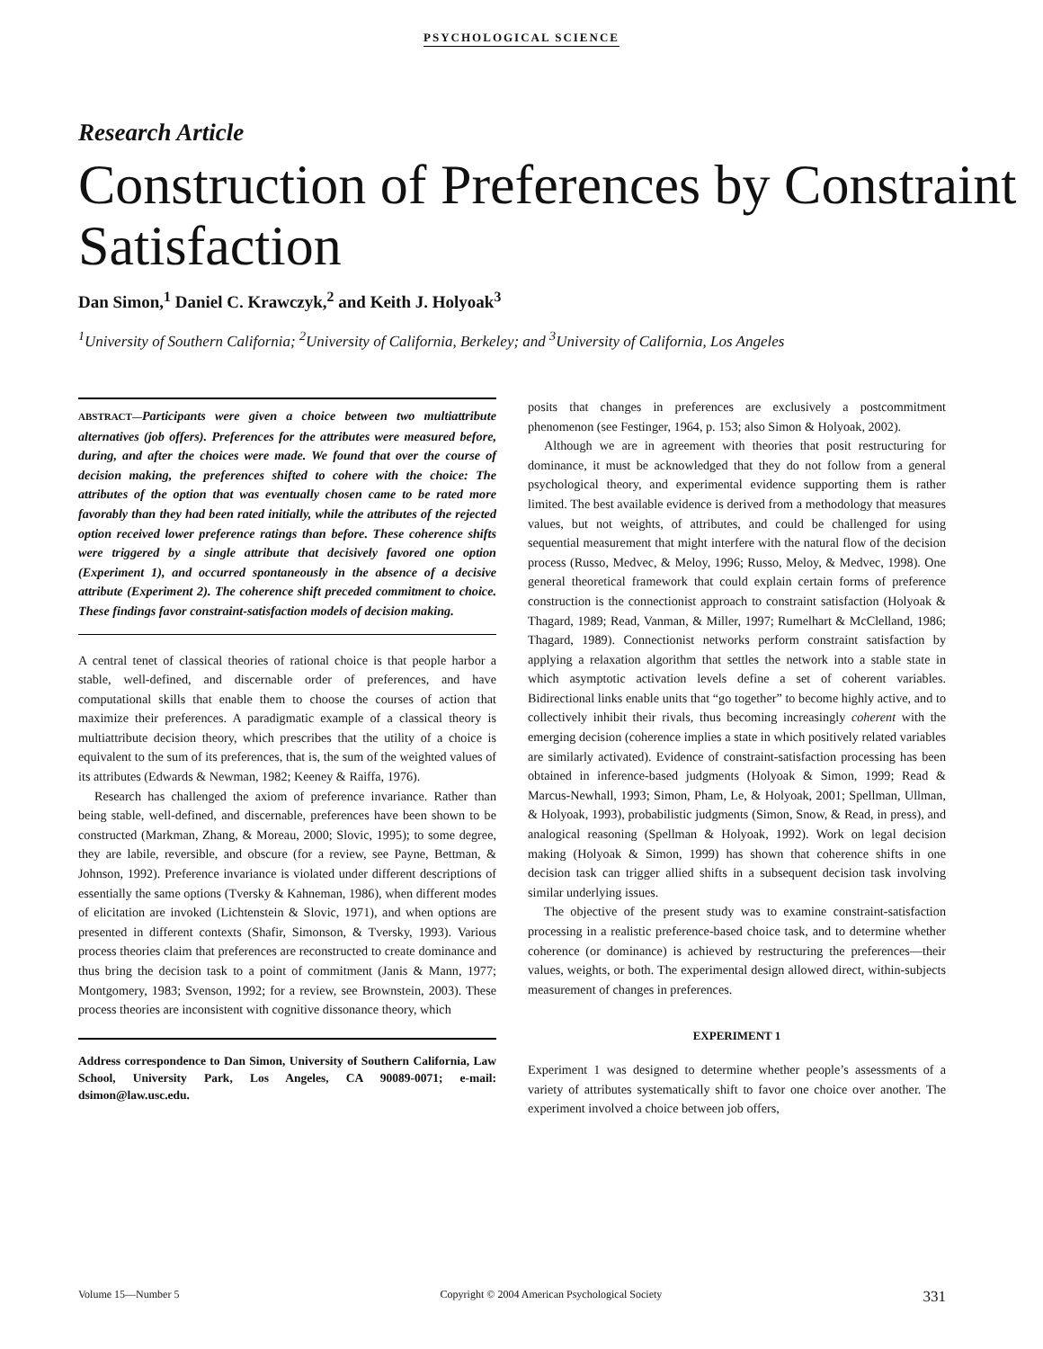PSYCHOLOGICAL SCIENCE
Research Article
Construction of Preferences by Constraint Satisfaction
Dan Simon,<sup>1</sup> Daniel C. Krawczyk,<sup>2</sup> and Keith J. Holyoak<sup>3</sup>
<sup>1</sup> University of Southern California; <sup>2</sup>University of California, Berkeley; and <sup>3</sup>University of California, Los Angeles
ABSTRACT—Participants were given a choice between two multiattribute alternatives (job offers). Preferences for the attributes were measured before, during, and after the choices were made. We found that over the course of decision making, the preferences shifted to cohere with the choice: The attributes of the option that was eventually chosen came to be rated more favorably than they had been rated initially, while the attributes of the rejected option received lower preference ratings than before. These coherence shifts were triggered by a single attribute that decisively favored one option (Experiment 1), and occurred spontaneously in the absence of a decisive attribute (Experiment 2). The coherence shift preceded commitment to choice. These findings favor constraint-satisfaction models of decision making.
A central tenet of classical theories of rational choice is that people harbor a stable, well-defined, and discernable order of preferences, and have computational skills that enable them to choose the courses of action that maximize their preferences. A paradigmatic example of a classical theory is multiattribute decision theory, which prescribes that the utility of a choice is equivalent to the sum of its preferences, that is, the sum of the weighted values of its attributes (Edwards & Newman, 1982; Keeney & Raiffa, 1976).
Research has challenged the axiom of preference invariance. Rather than being stable, well-defined, and discernable, preferences have been shown to be constructed (Markman, Zhang, & Moreau, 2000; Slovic, 1995); to some degree, they are labile, reversible, and obscure (for a review, see Payne, Bettman, & Johnson, 1992). Preference invariance is violated under different descriptions of essentially the same options (Tversky & Kahneman, 1986), when different modes of elicitation are invoked (Lichtenstein & Slovic, 1971), and when options are presented in different contexts (Shafir, Simonson, & Tversky, 1993). Various process theories claim that preferences are reconstructed to create dominance and thus bring the decision task to a point of commitment (Janis & Mann, 1977; Montgomery, 1983; Svenson, 1992; for a review, see Brownstein, 2003). These process theories are inconsistent with cognitive dissonance theory, which
Address correspondence to Dan Simon, University of Southern California, Law School, University Park, Los Angeles, CA 90089-0071; e-mail: dsimon@law.usc.edu.
posits that changes in preferences are exclusively a postcommitment phenomenon (see Festinger, 1964, p. 153; also Simon & Holyoak, 2002).
Although we are in agreement with theories that posit restructuring for dominance, it must be acknowledged that they do not follow from a general psychological theory, and experimental evidence supporting them is rather limited. The best available evidence is derived from a methodology that measures values, but not weights, of attributes, and could be challenged for using sequential measurement that might interfere with the natural flow of the decision process (Russo, Medvec, & Meloy, 1996; Russo, Meloy, & Medvec, 1998). One general theoretical framework that could explain certain forms of preference construction is the connectionist approach to constraint satisfaction (Holyoak & Thagard, 1989; Read, Vanman, & Miller, 1997; Rumelhart & McClelland, 1986; Thagard, 1989). Connectionist networks perform constraint satisfaction by applying a relaxation algorithm that settles the network into a stable state in which asymptotic activation levels define a set of coherent variables. Bidirectional links enable units that “go together” to become highly active, and to collectively inhibit their rivals, thus becoming increasingly coherent with the emerging decision (coherence implies a state in which positively related variables are similarly activated). Evidence of constraint-satisfaction processing has been obtained in inference-based judgments (Holyoak & Simon, 1999; Read & Marcus-Newhall, 1993; Simon, Pham, Le, & Holyoak, 2001; Spellman, Ullman, & Holyoak, 1993), probabilistic judgments (Simon, Snow, & Read, in press), and analogical reasoning (Spellman & Holyoak, 1992). Work on legal decision making (Holyoak & Simon, 1999) has shown that coherence shifts in one decision task can trigger allied shifts in a subsequent decision task involving similar underlying issues.
The objective of the present study was to examine constraint-satisfaction processing in a realistic preference-based choice task, and to determine whether coherence (or dominance) is achieved by restructuring the preferences—their values, weights, or both. The experimental design allowed direct, within-subjects measurement of changes in preferences.
EXPERIMENT 1
Experiment 1 was designed to determine whether people’s assessments of a variety of attributes systematically shift to favor one choice over another. The experiment involved a choice between job offers,
Volume 15—Number 5 Copyright © 2004 American Psychological Society 331